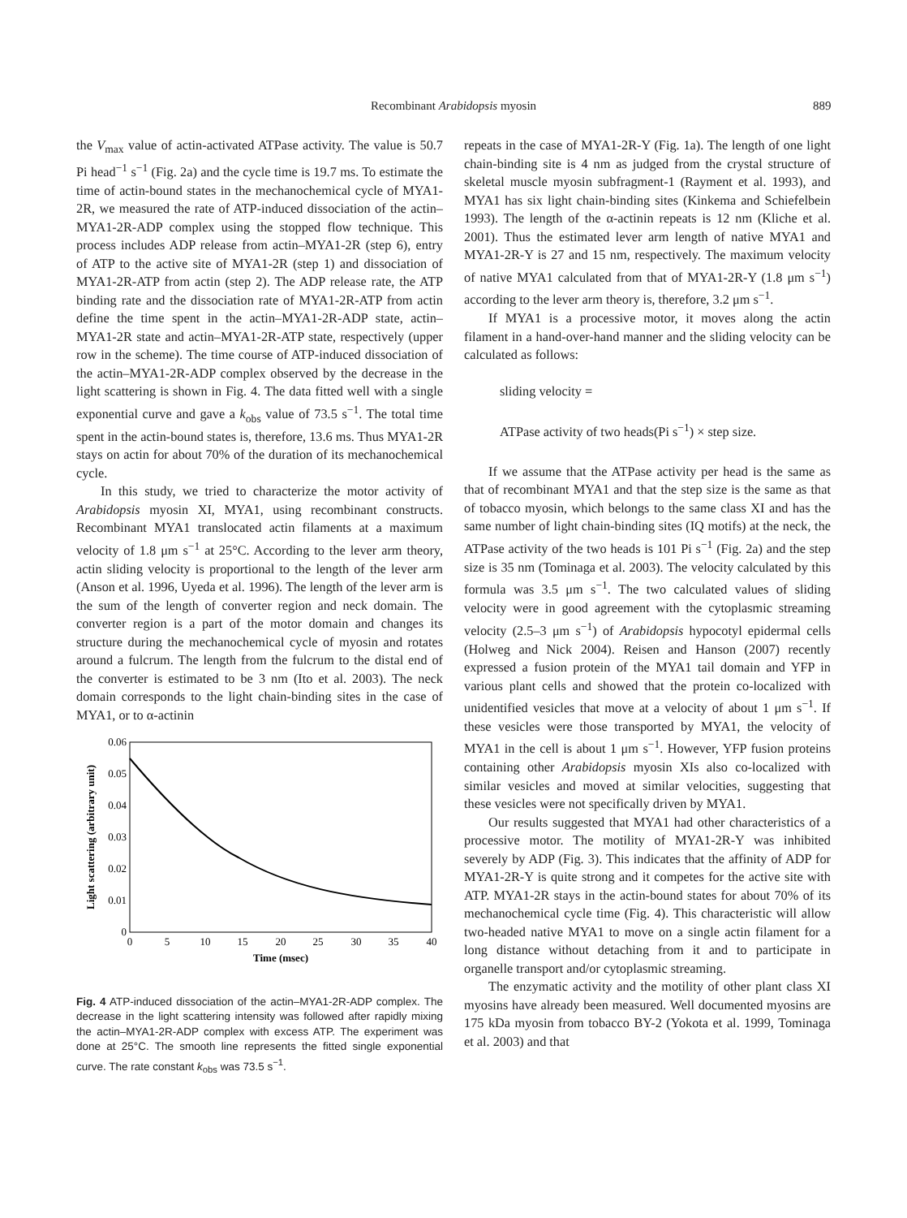Recombinant Arabidopsis myosin 889
the V<sub>max</sub> value of actin-activated ATPase activity. The value is 50.7 Pi head<sup>−1</sup> s<sup>−1</sup> (Fig. 2a) and the cycle time is 19.7 ms. To estimate the time of actin-bound states in the mechanochemical cycle of MYA1-2R, we measured the rate of ATP-induced dissociation of the actin–MYA1-2R-ADP complex using the stopped flow technique. This process includes ADP release from actin–MYA1-2R (step 6), entry of ATP to the active site of MYA1-2R (step 1) and dissociation of MYA1-2R-ATP from actin (step 2). The ADP release rate, the ATP binding rate and the dissociation rate of MYA1-2R-ATP from actin define the time spent in the actin–MYA1-2R-ADP state, actin–MYA1-2R state and actin–MYA1-2R-ATP state, respectively (upper row in the scheme). The time course of ATP-induced dissociation of the actin–MYA1-2R-ADP complex observed by the decrease in the light scattering is shown in Fig. 4. The data fitted well with a single exponential curve and gave a k<sub>obs</sub> value of 73.5 s<sup>−1</sup>. The total time spent in the actin-bound states is, therefore, 13.6 ms. Thus MYA1-2R stays on actin for about 70% of the duration of its mechanochemical cycle.
In this study, we tried to characterize the motor activity of Arabidopsis myosin XI, MYA1, using recombinant constructs. Recombinant MYA1 translocated actin filaments at a maximum velocity of 1.8 μm s<sup>−1</sup> at 25°C. According to the lever arm theory, actin sliding velocity is proportional to the length of the lever arm (Anson et al. 1996, Uyeda et al. 1996). The length of the lever arm is the sum of the length of converter region and neck domain. The converter region is a part of the motor domain and changes its structure during the mechanochemical cycle of myosin and rotates around a fulcrum. The length from the fulcrum to the distal end of the converter is estimated to be 3 nm (Ito et al. 2003). The neck domain corresponds to the light chain-binding sites in the case of MYA1, or to α-actinin
0.06
0.05
0.04
0.03
0.02
0.01
0
0
5
10
15
20
25
30
35
40
Time (msec)
Light scattering (arbitrary unit)
Fig. 4 ATP-induced dissociation of the actin–MYA1-2R-ADP complex. The decrease in the light scattering intensity was followed after rapidly mixing the actin–MYA1-2R-ADP complex with excess ATP. The experiment was done at 25°C. The smooth line represents the fitted single exponential curve. The rate constant k<sub>obs</sub> was 73.5 s<sup>−1</sup>.
repeats in the case of MYA1-2R-Y (Fig. 1a). The length of one light chain-binding site is 4 nm as judged from the crystal structure of skeletal muscle myosin subfragment-1 (Rayment et al. 1993), and MYA1 has six light chain-binding sites (Kinkema and Schiefelbein 1993). The length of the α-actinin repeats is 12 nm (Kliche et al. 2001). Thus the estimated lever arm length of native MYA1 and MYA1-2R-Y is 27 and 15 nm, respectively. The maximum velocity of native MYA1 calculated from that of MYA1-2R-Y (1.8 μm s<sup>−1</sup>) according to the lever arm theory is, therefore, 3.2 μm s<sup>−1</sup>.
If MYA1 is a processive motor, it moves along the actin filament in a hand-over-hand manner and the sliding velocity can be calculated as follows:
sliding velocity =
ATPase activity of two heads(Pi s<sup>−1</sup>) × step size.
If we assume that the ATPase activity per head is the same as that of recombinant MYA1 and that the step size is the same as that of tobacco myosin, which belongs to the same class XI and has the same number of light chain-binding sites (IQ motifs) at the neck, the ATPase activity of the two heads is 101 Pi s<sup>−1</sup> (Fig. 2a) and the step size is 35 nm (Tominaga et al. 2003). The velocity calculated by this formula was 3.5 μm s<sup>−1</sup>. The two calculated values of sliding velocity were in good agreement with the cytoplasmic streaming velocity (2.5–3 μm s<sup>−1</sup>) of Arabidopsis hypocotyl epidermal cells (Holweg and Nick 2004). Reisen and Hanson (2007) recently expressed a fusion protein of the MYA1 tail domain and YFP in various plant cells and showed that the protein co-localized with unidentified vesicles that move at a velocity of about 1 μm s<sup>−1</sup>. If these vesicles were those transported by MYA1, the velocity of MYA1 in the cell is about 1 μm s<sup>−1</sup>. However, YFP fusion proteins containing other Arabidopsis myosin XIs also co-localized with similar vesicles and moved at similar velocities, suggesting that these vesicles were not specifically driven by MYA1.
Our results suggested that MYA1 had other characteristics of a processive motor. The motility of MYA1-2R-Y was inhibited severely by ADP (Fig. 3). This indicates that the affinity of ADP for MYA1-2R-Y is quite strong and it competes for the active site with ATP. MYA1-2R stays in the actin-bound states for about 70% of its mechanochemical cycle time (Fig. 4). This characteristic will allow two-headed native MYA1 to move on a single actin filament for a long distance without detaching from it and to participate in organelle transport and/or cytoplasmic streaming.
The enzymatic activity and the motility of other plant class XI myosins have already been measured. Well documented myosins are 175 kDa myosin from tobacco BY-2 (Yokota et al. 1999, Tominaga et al. 2003) and that